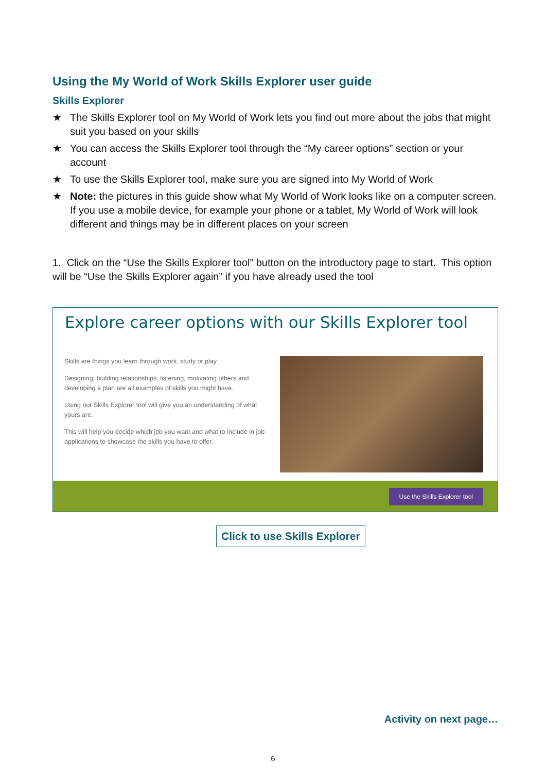Using the My World of Work Skills Explorer user guide
Skills Explorer
★ The Skills Explorer tool on My World of Work lets you find out more about the jobs that might suit you based on your skills
★ You can access the Skills Explorer tool through the “My career options” section or your account
★ To use the Skills Explorer tool, make sure you are signed into My World of Work
★ Note: the pictures in this guide show what My World of Work looks like on a computer screen. If you use a mobile device, for example your phone or a tablet, My World of Work will look different and things may be in different places on your screen
1. Click on the “Use the Skills Explorer tool” button on the introductory page to start. This option will be “Use the Skills Explorer again” if you have already used the tool
Explore career options with our Skills Explorer tool
Skills are things you learn through work, study or play.
Designing, building relationships, listening, motivating others and developing a plan are all examples of skills you might have.
Using our Skills Explorer tool will give you an understanding of what yours are.
This will help you decide which job you want and what to include in job applications to showcase the skills you have to offer.
Use the Skills Explorer tool
Click to use Skills Explorer
Activity on next page…
6